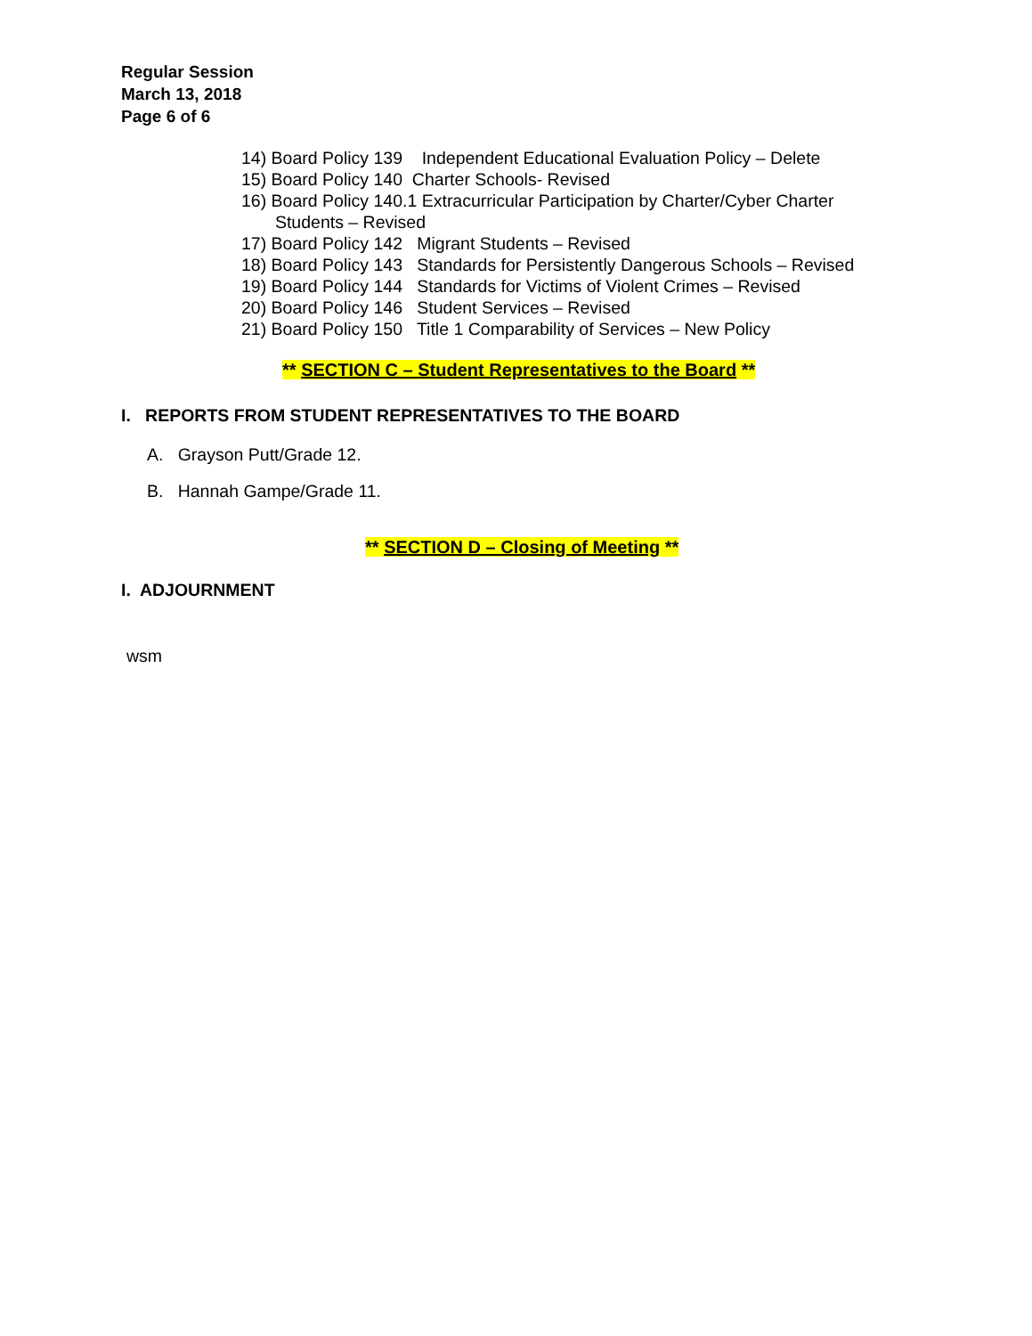Regular Session
March 13, 2018
Page 6 of 6
14) Board Policy 139 Independent Educational Evaluation Policy – Delete
15) Board Policy 140 Charter Schools- Revised
16) Board Policy 140.1 Extracurricular Participation by Charter/Cyber Charter
Students – Revised
17) Board Policy 142 Migrant Students – Revised
18) Board Policy 143 Standards for Persistently Dangerous Schools – Revised
19) Board Policy 144 Standards for Victims of Violent Crimes – Revised
20) Board Policy 146 Student Services – Revised
21) Board Policy 150 Title 1 Comparability of Services – New Policy
** SECTION C – Student Representatives to the Board **
I. REPORTS FROM STUDENT REPRESENTATIVES TO THE BOARD
A. Grayson Putt/Grade 12.
B. Hannah Gampe/Grade 11.
** SECTION D – Closing of Meeting **
I. ADJOURNMENT
wsm